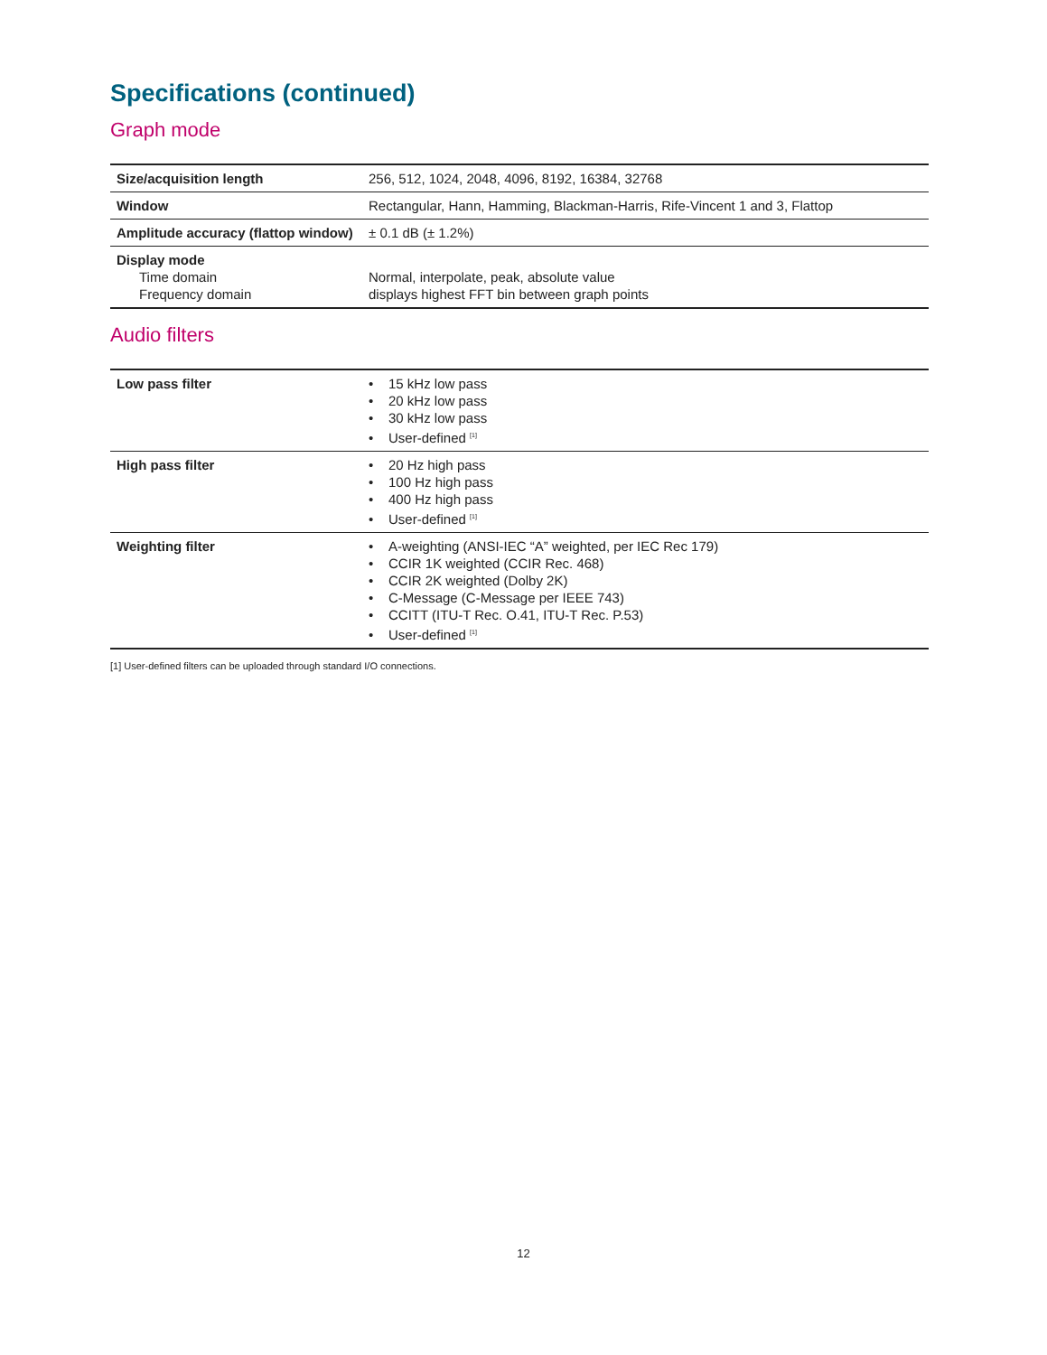Specifications (continued)
Graph mode
| Size/acquisition length | 256, 512, 1024, 2048, 4096, 8192, 16384, 32768 |
| Window | Rectangular, Hann, Hamming, Blackman-Harris, Rife-Vincent 1 and 3, Flattop |
| Amplitude accuracy (flattop window) | ± 0.1 dB (± 1.2%) |
| Display mode Time domain Frequency domain | Normal, interpolate, peak, absolute value displays highest FFT bin between graph points |
Audio filters
| Low pass filter | • 15 kHz low pass • 20 kHz low pass • 30 kHz low pass • User-defined <sup>[1]</sup> |
| High pass filter | • 20 Hz high pass • 100 Hz high pass • 400 Hz high pass • User-defined <sup>[1]</sup> |
| Weighting filter | • A-weighting (ANSI-IEC “A” weighted, per IEC Rec 179) • CCIR 1K weighted (CCIR Rec. 468) • CCIR 2K weighted (Dolby 2K) • C-Message (C-Message per IEEE 743) • CCITT (ITU-T Rec. O.41, ITU-T Rec. P.53) • User-defined <sup>[1]</sup> |
[1] User-defined filters can be uploaded through standard I/O connections.
12